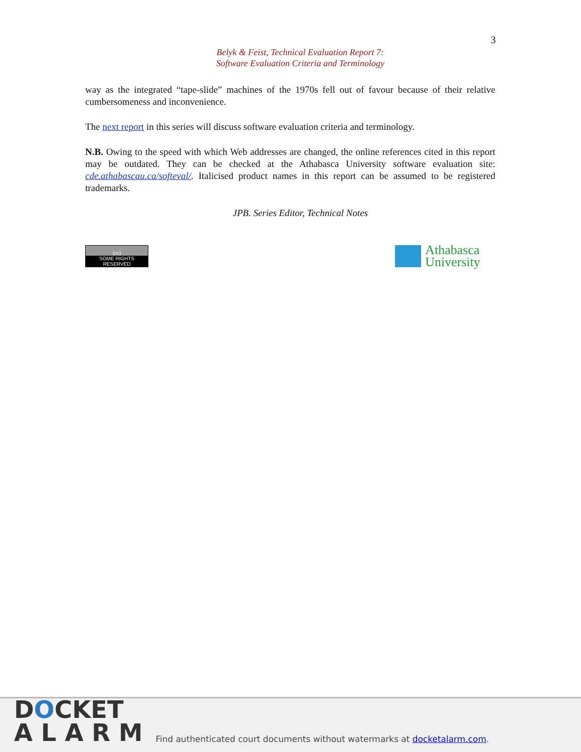3
Belyk & Feist, Technical Evaluation Report 7:
Software Evaluation Criteria and Terminology
way as the integrated “tape-slide” machines of the 1970s fell out of favour because of their relative cumbersomeness and inconvenience.
The next report in this series will discuss software evaluation criteria and terminology.
N.B. Owing to the speed with which Web addresses are changed, the online references cited in this report may be outdated. They can be checked at the Athabasca University software evaluation site: cde.athabascau.ca/softeval/. Italicised product names in this report can be assumed to be registered trademarks.
JPB. Series Editor, Technical Notes
(cc)
SOME RIGHTS RESERVED
Athabasca
University
DOCKET
A L A R M
Find authenticated court documents without watermarks at docketalarm.com.